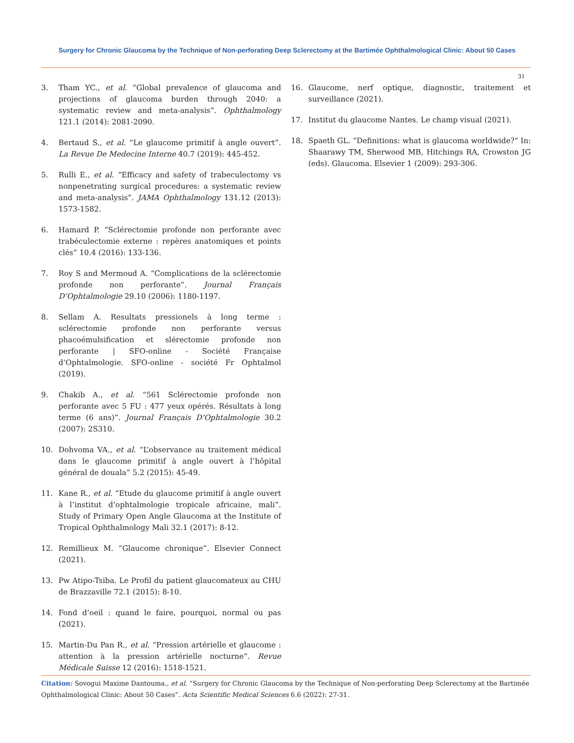Surgery for Chronic Glaucoma by the Technique of Non-perforating Deep Sclerectomy at the Bartimée Ophthalmological Clinic: About 50 Cases
31
3. Tham YC., et al. “Global prevalence of glaucoma and projections of glaucoma burden through 2040: a systematic review and meta-analysis”. Ophthalmology 121.1 (2014): 2081-2090.
4. Bertaud S., et al. “Le glaucome primitif à angle ouvert”. La Revue De Medecine Interne 40.7 (2019): 445-452.
5. Rulli E., et al. “Efficacy and safety of trabeculectomy vs nonpenetrating surgical procedures: a systematic review and meta-analysis”. JAMA Ophthalmology 131.12 (2013): 1573-1582.
6. Hamard P. “Sclérectomie profonde non perforante avec trabéculectomie externe : repères anatomiques et points clés” 10.4 (2016): 133-136.
7. Roy S and Mermoud A. “Complications de la sclérectomie profonde non perforante”. Journal Français D’Ophtalmologie 29.10 (2006): 1180-1197.
8. Sellam A. Resultats pressionels à long terme : sclérectomie profonde non perforante versus phacoémulsification et slérectomie profonde non perforante | SFO-online - Société Française d’Ophtalmologie. SFO-online - société Fr Ophtalmol (2019).
9. Chakib A., et al. “561 Sclérectomie profonde non perforante avec 5 FU : 477 yeux opérés. Résultats à long terme (6 ans)”. Journal Français D’Ophtalmologie 30.2 (2007): 2S310.
10. Dohvoma VA., et al. “L’observance au traitement médical dans le glaucome primitif à angle ouvert à l’hôpital général de douala” 5.2 (2015): 45-49.
11. Kane R., et al. “Etude du glaucome primitif à angle ouvert à l’institut d’ophtalmologie tropicale africaine, mali”. Study of Primary Open Angle Glaucoma at the Institute of Tropical Ophthalmology Mali 32.1 (2017): 8-12.
12. Remillieux M. “Glaucome chronique”. Elsevier Connect (2021).
13. Pw Atipo-Tsiba. Le Profil du patient glaucomateux au CHU de Brazzaville 72.1 (2015): 8-10.
14. Fond d’oeil : quand le faire, pourquoi, normal ou pas (2021).
15. Martin-Du Pan R., et al. “Pression artérielle et glaucome : attention à la pression artérielle nocturne”. Revue Médicale Suisse 12 (2016): 1518-1521.
16. Glaucome, nerf optique, diagnostic, traitement et surveillance (2021).
17. Institut du glaucome Nantes. Le champ visual (2021).
18. Spaeth GL. “Definitions: what is glaucoma worldwide?” In: Shaarawy TM, Sherwood MB, Hitchings RA, Crowston JG (eds). Glaucoma. Elsevier 1 (2009): 293-306.
Citation: Sovogui Maxime Dantouma., et al. “Surgery for Chronic Glaucoma by the Technique of Non-perforating Deep Sclerectomy at the Bartimée Ophthalmological Clinic: About 50 Cases”. Acta Scientific Medical Sciences 6.6 (2022): 27-31.